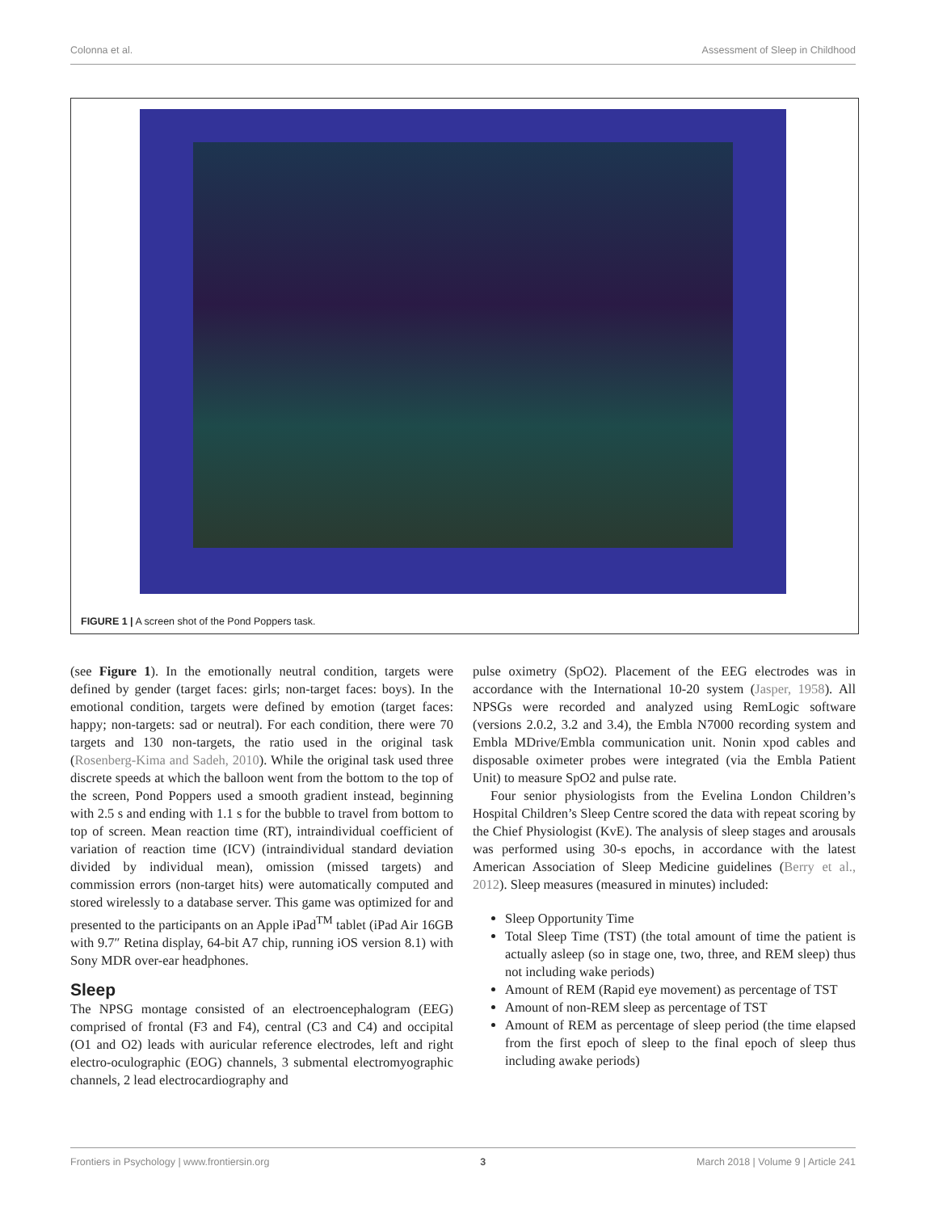Colonna et al. Assessment of Sleep in Childhood
FIGURE 1 | A screen shot of the Pond Poppers task.
(see Figure 1). In the emotionally neutral condition, targets were defined by gender (target faces: girls; non-target faces: boys). In the emotional condition, targets were defined by emotion (target faces: happy; non-targets: sad or neutral). For each condition, there were 70 targets and 130 non-targets, the ratio used in the original task (Rosenberg-Kima and Sadeh, 2010). While the original task used three discrete speeds at which the balloon went from the bottom to the top of the screen, Pond Poppers used a smooth gradient instead, beginning with 2.5 s and ending with 1.1 s for the bubble to travel from bottom to top of screen. Mean reaction time (RT), intraindividual coefficient of variation of reaction time (ICV) (intraindividual standard deviation divided by individual mean), omission (missed targets) and commission errors (non-target hits) were automatically computed and stored wirelessly to a database server. This game was optimized for and presented to the participants on an Apple iPad<sup>TM</sup> tablet (iPad Air 16GB with 9.7″ Retina display, 64-bit A7 chip, running iOS version 8.1) with Sony MDR over-ear headphones.
Sleep
The NPSG montage consisted of an electroencephalogram (EEG) comprised of frontal (F3 and F4), central (C3 and C4) and occipital (O1 and O2) leads with auricular reference electrodes, left and right electro-oculographic (EOG) channels, 3 submental electromyographic channels, 2 lead electrocardiography and
pulse oximetry (SpO2). Placement of the EEG electrodes was in accordance with the International 10-20 system (Jasper, 1958). All NPSGs were recorded and analyzed using RemLogic software (versions 2.0.2, 3.2 and 3.4), the Embla N7000 recording system and Embla MDrive/Embla communication unit. Nonin xpod cables and disposable oximeter probes were integrated (via the Embla Patient Unit) to measure SpO2 and pulse rate.
Four senior physiologists from the Evelina London Children’s Hospital Children’s Sleep Centre scored the data with repeat scoring by the Chief Physiologist (KvE). The analysis of sleep stages and arousals was performed using 30-s epochs, in accordance with the latest American Association of Sleep Medicine guidelines (Berry et al., 2012). Sleep measures (measured in minutes) included:
Sleep Opportunity Time
Total Sleep Time (TST) (the total amount of time the patient is actually asleep (so in stage one, two, three, and REM sleep) thus not including wake periods)
Amount of REM (Rapid eye movement) as percentage of TST
Amount of non-REM sleep as percentage of TST
Amount of REM as percentage of sleep period (the time elapsed from the first epoch of sleep to the final epoch of sleep thus including awake periods)
Frontiers in Psychology | www.frontiersin.org 3 March 2018 | Volume 9 | Article 241